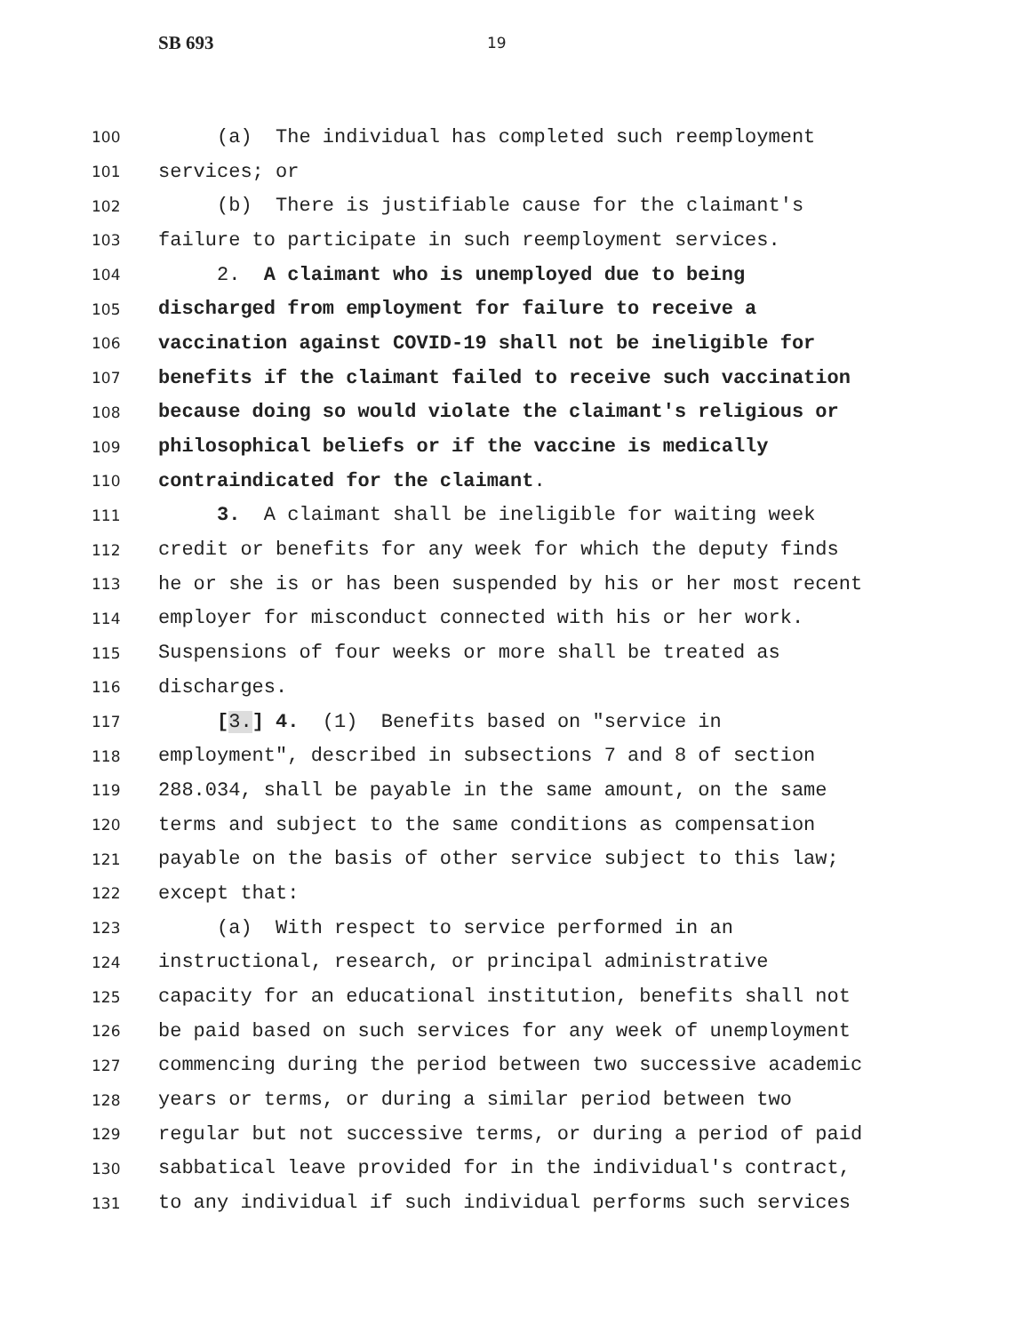SB 693 19
100 (a) The individual has completed such reemployment
101 services; or
102 (b) There is justifiable cause for the claimant's
103 failure to participate in such reemployment services.
104 2. A claimant who is unemployed due to being
105 discharged from employment for failure to receive a
106 vaccination against COVID-19 shall not be ineligible for
107 benefits if the claimant failed to receive such vaccination
108 because doing so would violate the claimant's religious or
109 philosophical beliefs or if the vaccine is medically
110 contraindicated for the claimant.
111 3. A claimant shall be ineligible for waiting week
112 credit or benefits for any week for which the deputy finds
113 he or she is or has been suspended by his or her most recent
114 employer for misconduct connected with his or her work.
115 Suspensions of four weeks or more shall be treated as
116 discharges.
117 [3.] 4. (1) Benefits based on "service in
118 employment", described in subsections 7 and 8 of section
119 288.034, shall be payable in the same amount, on the same
120 terms and subject to the same conditions as compensation
121 payable on the basis of other service subject to this law;
122 except that:
123 (a) With respect to service performed in an
124 instructional, research, or principal administrative
125 capacity for an educational institution, benefits shall not
126 be paid based on such services for any week of unemployment
127 commencing during the period between two successive academic
128 years or terms, or during a similar period between two
129 regular but not successive terms, or during a period of paid
130 sabbatical leave provided for in the individual's contract,
131 to any individual if such individual performs such services